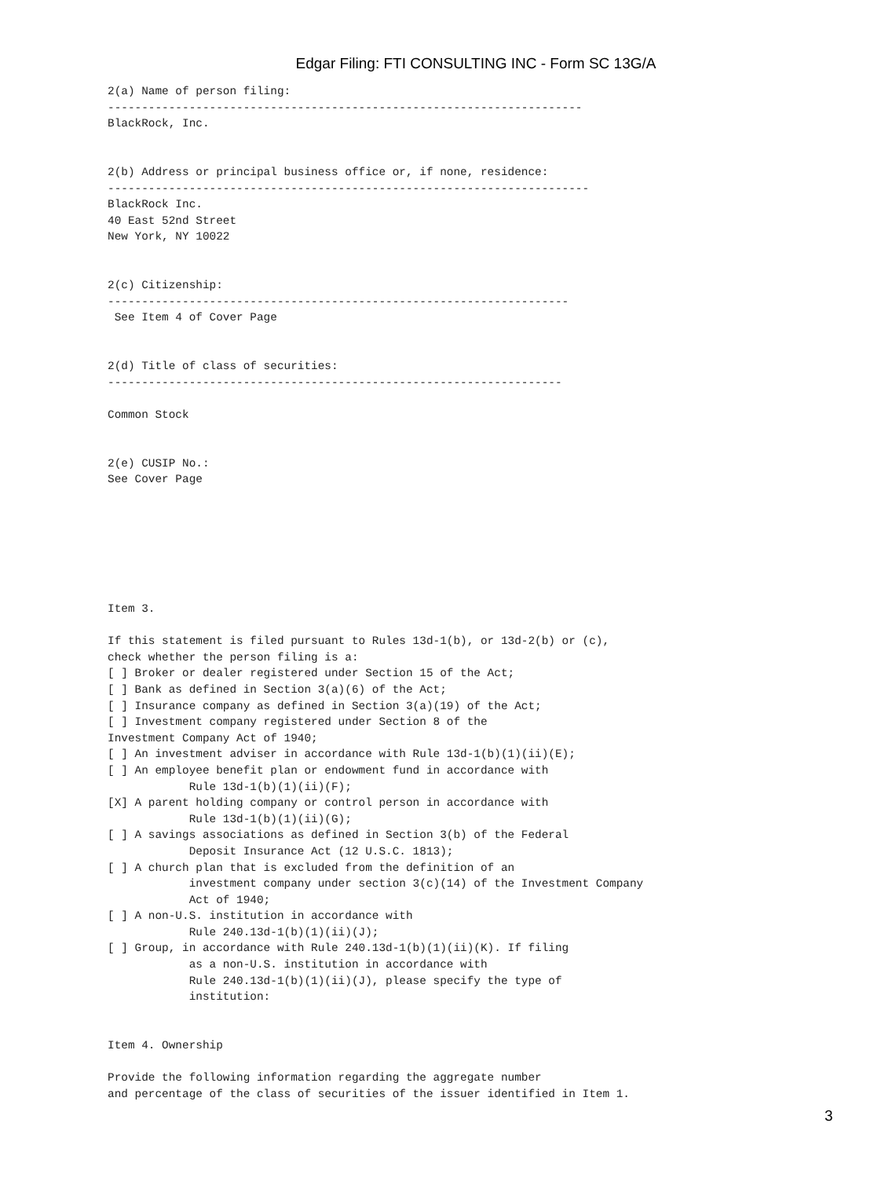Edgar Filing: FTI CONSULTING INC - Form SC 13G/A
2(a) Name of person filing:
----------------------------------------------------------------------
BlackRock, Inc.


2(b) Address or principal business office or, if none, residence:
-----------------------------------------------------------------------
BlackRock Inc.
40 East 52nd Street
New York, NY 10022


2(c) Citizenship:
--------------------------------------------------------------------
 See Item 4 of Cover Page


2(d) Title of class of securities:
-------------------------------------------------------------------

Common Stock


2(e) CUSIP No.:
See Cover Page







Item 3.

If this statement is filed pursuant to Rules 13d-1(b), or 13d-2(b) or (c),
check whether the person filing is a:
[ ] Broker or dealer registered under Section 15 of the Act;
[ ] Bank as defined in Section 3(a)(6) of the Act;
[ ] Insurance company as defined in Section 3(a)(19) of the Act;
[ ] Investment company registered under Section 8 of the
Investment Company Act of 1940;
[ ] An investment adviser in accordance with Rule 13d-1(b)(1)(ii)(E);
[ ] An employee benefit plan or endowment fund in accordance with
            Rule 13d-1(b)(1)(ii)(F);
[X] A parent holding company or control person in accordance with
            Rule 13d-1(b)(1)(ii)(G);
[ ] A savings associations as defined in Section 3(b) of the Federal
            Deposit Insurance Act (12 U.S.C. 1813);
[ ] A church plan that is excluded from the definition of an
            investment company under section 3(c)(14) of the Investment Company
            Act of 1940;
[ ] A non-U.S. institution in accordance with
            Rule 240.13d-1(b)(1)(ii)(J);
[ ] Group, in accordance with Rule 240.13d-1(b)(1)(ii)(K). If filing
            as a non-U.S. institution in accordance with
            Rule 240.13d-1(b)(1)(ii)(J), please specify the type of
            institution:


Item 4. Ownership

Provide the following information regarding the aggregate number
and percentage of the class of securities of the issuer identified in Item 1.
3